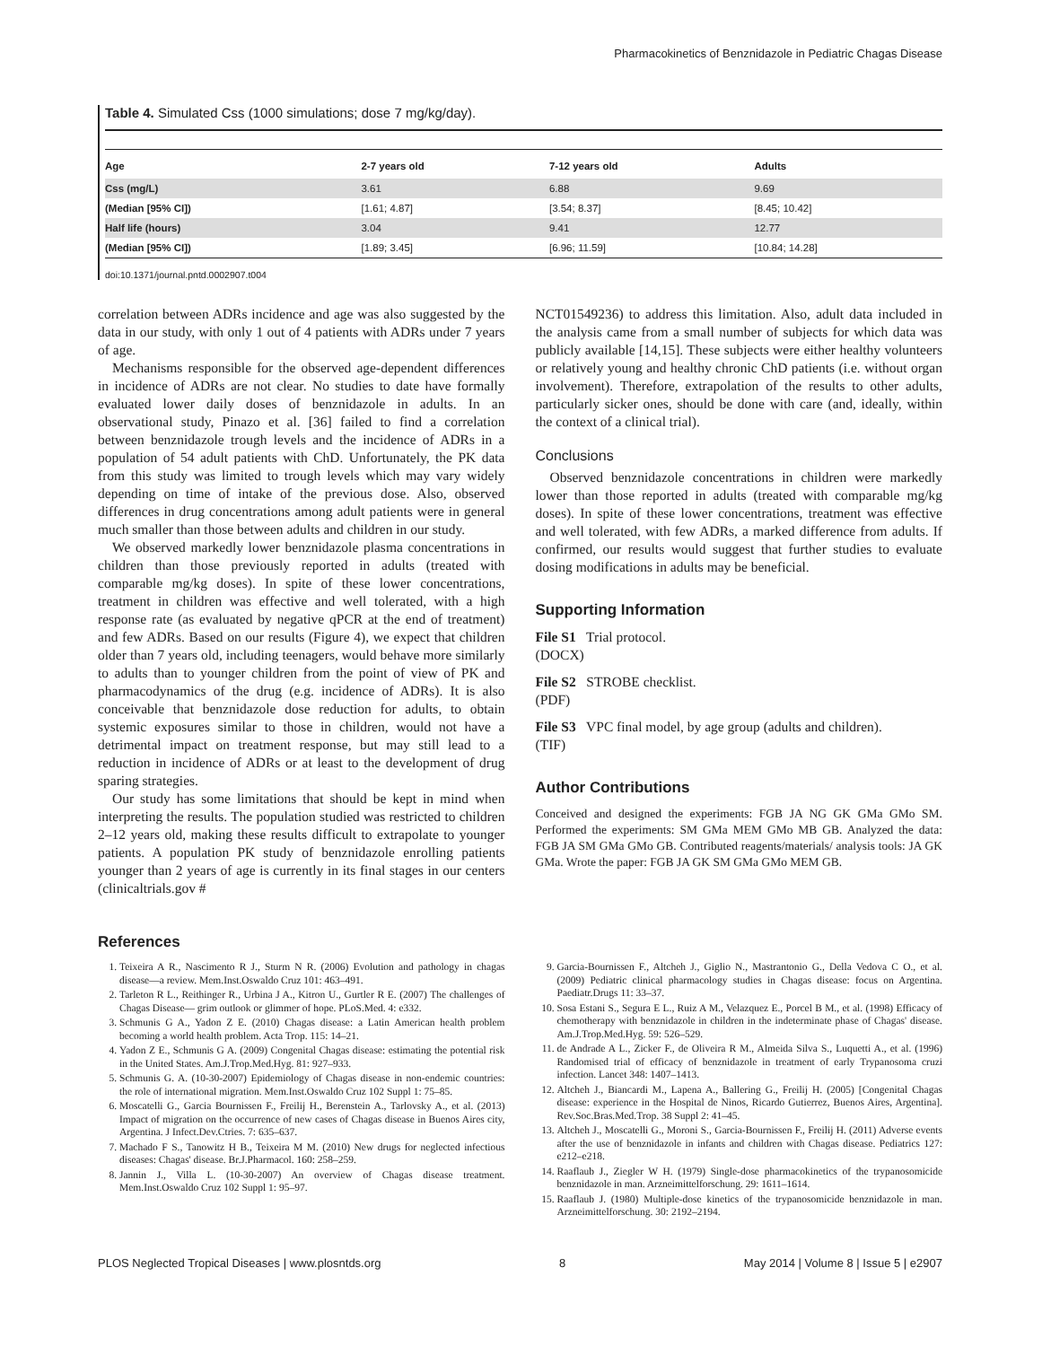Pharmacokinetics of Benznidazole in Pediatric Chagas Disease
Table 4. Simulated Css (1000 simulations; dose 7 mg/kg/day).
| Age | 2-7 years old | 7-12 years old | Adults |
| --- | --- | --- | --- |
| Css (mg/L) | 3.61 | 6.88 | 9.69 |
| (Median [95% CI]) | [1.61; 4.87] | [3.54; 8.37] | [8.45; 10.42] |
| Half life (hours) | 3.04 | 9.41 | 12.77 |
| (Median [95% CI]) | [1.89; 3.45] | [6.96; 11.59] | [10.84; 14.28] |
doi:10.1371/journal.pntd.0002907.t004
correlation between ADRs incidence and age was also suggested by the data in our study, with only 1 out of 4 patients with ADRs under 7 years of age.
Mechanisms responsible for the observed age-dependent differences in incidence of ADRs are not clear. No studies to date have formally evaluated lower daily doses of benznidazole in adults. In an observational study, Pinazo et al. [36] failed to find a correlation between benznidazole trough levels and the incidence of ADRs in a population of 54 adult patients with ChD. Unfortunately, the PK data from this study was limited to trough levels which may vary widely depending on time of intake of the previous dose. Also, observed differences in drug concentrations among adult patients were in general much smaller than those between adults and children in our study.
We observed markedly lower benznidazole plasma concentrations in children than those previously reported in adults (treated with comparable mg/kg doses). In spite of these lower concentrations, treatment in children was effective and well tolerated, with a high response rate (as evaluated by negative qPCR at the end of treatment) and few ADRs. Based on our results (Figure 4), we expect that children older than 7 years old, including teenagers, would behave more similarly to adults than to younger children from the point of view of PK and pharmacodynamics of the drug (e.g. incidence of ADRs). It is also conceivable that benznidazole dose reduction for adults, to obtain systemic exposures similar to those in children, would not have a detrimental impact on treatment response, but may still lead to a reduction in incidence of ADRs or at least to the development of drug sparing strategies.
Our study has some limitations that should be kept in mind when interpreting the results. The population studied was restricted to children 2–12 years old, making these results difficult to extrapolate to younger patients. A population PK study of benznidazole enrolling patients younger than 2 years of age is currently in its final stages in our centers (clinicaltrials.gov #
NCT01549236) to address this limitation. Also, adult data included in the analysis came from a small number of subjects for which data was publicly available [14,15]. These subjects were either healthy volunteers or relatively young and healthy chronic ChD patients (i.e. without organ involvement). Therefore, extrapolation of the results to other adults, particularly sicker ones, should be done with care (and, ideally, within the context of a clinical trial).
Conclusions
Observed benznidazole concentrations in children were markedly lower than those reported in adults (treated with comparable mg/kg doses). In spite of these lower concentrations, treatment was effective and well tolerated, with few ADRs, a marked difference from adults. If confirmed, our results would suggest that further studies to evaluate dosing modifications in adults may be beneficial.
Supporting Information
File S1 Trial protocol.
(DOCX)
File S2 STROBE checklist.
(PDF)
File S3 VPC final model, by age group (adults and children).
(TIF)
Author Contributions
Conceived and designed the experiments: FGB JA NG GK GMa GMo SM. Performed the experiments: SM GMa MEM GMo MB GB. Analyzed the data: FGB JA SM GMa GMo GB. Contributed reagents/materials/ analysis tools: JA GK GMa. Wrote the paper: FGB JA GK SM GMa GMo MEM GB.
References
1. Teixeira A R., Nascimento R J., Sturm N R. (2006) Evolution and pathology in chagas disease—a review. Mem.Inst.Oswaldo Cruz 101: 463–491.
2. Tarleton R L., Reithinger R., Urbina J A., Kitron U., Gurtler R E. (2007) The challenges of Chagas Disease— grim outlook or glimmer of hope. PLoS.Med. 4: e332.
3. Schmunis G A., Yadon Z E. (2010) Chagas disease: a Latin American health problem becoming a world health problem. Acta Trop. 115: 14–21.
4. Yadon Z E., Schmunis G A. (2009) Congenital Chagas disease: estimating the potential risk in the United States. Am.J.Trop.Med.Hyg. 81: 927–933.
5. Schmunis G. A. (10-30-2007) Epidemiology of Chagas disease in non-endemic countries: the role of international migration. Mem.Inst.Oswaldo Cruz 102 Suppl 1: 75–85.
6. Moscatelli G., Garcia Bournissen F., Freilij H., Berenstein A., Tarlovsky A., et al. (2013) Impact of migration on the occurrence of new cases of Chagas disease in Buenos Aires city, Argentina. J Infect.Dev.Ctries. 7: 635–637.
7. Machado F S., Tanowitz H B., Teixeira M M. (2010) New drugs for neglected infectious diseases: Chagas' disease. Br.J.Pharmacol. 160: 258–259.
8. Jannin J., Villa L. (10-30-2007) An overview of Chagas disease treatment. Mem.Inst.Oswaldo Cruz 102 Suppl 1: 95–97.
9. Garcia-Bournissen F., Altcheh J., Giglio N., Mastrantonio G., Della Vedova C O., et al. (2009) Pediatric clinical pharmacology studies in Chagas disease: focus on Argentina. Paediatr.Drugs 11: 33–37.
10. Sosa Estani S., Segura E L., Ruiz A M., Velazquez E., Porcel B M., et al. (1998) Efficacy of chemotherapy with benznidazole in children in the indeterminate phase of Chagas' disease. Am.J.Trop.Med.Hyg. 59: 526–529.
11. de Andrade A L., Zicker F., de Oliveira R M., Almeida Silva S., Luquetti A., et al. (1996) Randomised trial of efficacy of benznidazole in treatment of early Trypanosoma cruzi infection. Lancet 348: 1407–1413.
12. Altcheh J., Biancardi M., Lapena A., Ballering G., Freilij H. (2005) [Congenital Chagas disease: experience in the Hospital de Ninos, Ricardo Gutierrez, Buenos Aires, Argentina]. Rev.Soc.Bras.Med.Trop. 38 Suppl 2: 41–45.
13. Altcheh J., Moscatelli G., Moroni S., Garcia-Bournissen F., Freilij H. (2011) Adverse events after the use of benznidazole in infants and children with Chagas disease. Pediatrics 127: e212–e218.
14. Raaflaub J., Ziegler W H. (1979) Single-dose pharmacokinetics of the trypanosomicide benznidazole in man. Arzneimittelforschung. 29: 1611–1614.
15. Raaflaub J. (1980) Multiple-dose kinetics of the trypanosomicide benznidazole in man. Arzneimittelforschung. 30: 2192–2194.
PLOS Neglected Tropical Diseases | www.plosntds.org 8 May 2014 | Volume 8 | Issue 5 | e2907